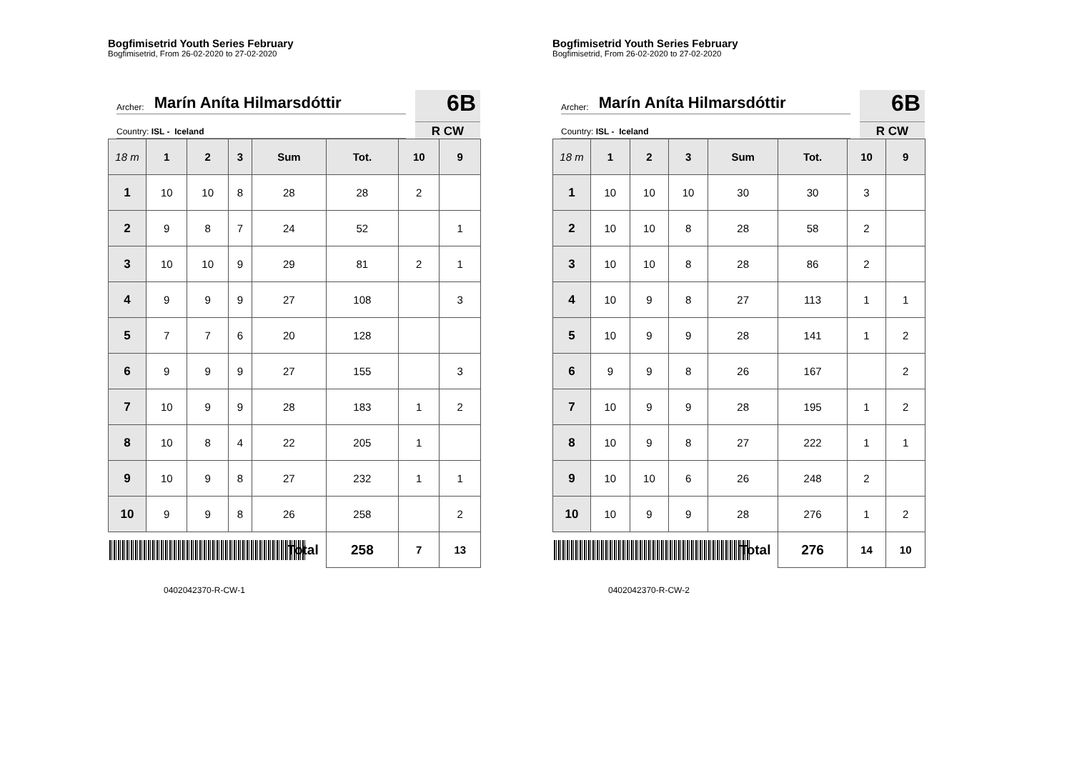Bogfimisetrid Youth Series February
Bogfimisetrid, From 26-02-2020 to 27-02-2020
Archer: Marín Aníta Hilmarsdóttir
Country: ISL - Iceland
6B
R CW
| 18 m | 1 | 2 | 3 | Sum | Tot. | 10 | 9 |
| --- | --- | --- | --- | --- | --- | --- | --- |
| 1 | 10 | 10 | 8 | 28 | 28 | 2 | |
| 2 | 9 | 8 | 7 | 24 | 52 | | 1 |
| 3 | 10 | 10 | 9 | 29 | 81 | 2 | 1 |
| 4 | 9 | 9 | 9 | 27 | 108 | | 3 |
| 5 | 7 | 7 | 6 | 20 | 128 | | |
| 6 | 9 | 9 | 9 | 27 | 155 | | 3 |
| 7 | 10 | 9 | 9 | 28 | 183 | 1 | 2 |
| 8 | 10 | 8 | 4 | 22 | 205 | 1 | |
| 9 | 10 | 9 | 8 | 27 | 232 | 1 | 1 |
| 10 | 9 | 9 | 8 | 26 | 258 | | 2 |
| Total | | | | | 258 | 7 | 13 |
0402042370-R-CW-1
Bogfimisetrid Youth Series February
Bogfimisetrid, From 26-02-2020 to 27-02-2020
Archer: Marín Aníta Hilmarsdóttir
Country: ISL - Iceland
6B
R CW
| 18 m | 1 | 2 | 3 | Sum | Tot. | 10 | 9 |
| --- | --- | --- | --- | --- | --- | --- | --- |
| 1 | 10 | 10 | 10 | 30 | 30 | 3 | |
| 2 | 10 | 10 | 8 | 28 | 58 | 2 | |
| 3 | 10 | 10 | 8 | 28 | 86 | 2 | |
| 4 | 10 | 9 | 8 | 27 | 113 | 1 | 1 |
| 5 | 10 | 9 | 9 | 28 | 141 | 1 | 2 |
| 6 | 9 | 9 | 8 | 26 | 167 | | 2 |
| 7 | 10 | 9 | 9 | 28 | 195 | 1 | 2 |
| 8 | 10 | 9 | 8 | 27 | 222 | 1 | 1 |
| 9 | 10 | 10 | 6 | 26 | 248 | 2 | |
| 10 | 10 | 9 | 9 | 28 | 276 | 1 | 2 |
| Total | | | | | 276 | 14 | 10 |
0402042370-R-CW-2